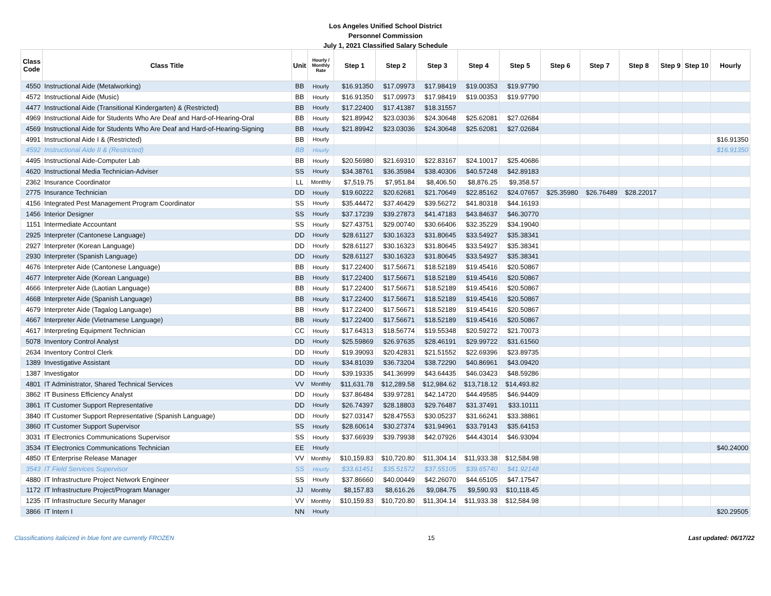Los Angeles Unified School District
Personnel Commission
July 1, 2021 Classified Salary Schedule
| Class Code | Class Title | Unit | Hourly / Monthly Rate | Step 1 | Step 2 | Step 3 | Step 4 | Step 5 | Step 6 | Step 7 | Step 8 | Step 9 | Step 10 | Hourly |
| --- | --- | --- | --- | --- | --- | --- | --- | --- | --- | --- | --- | --- | --- | --- |
| 4550 | Instructional Aide (Metalworking) | BB | Hourly | $16.91350 | $17.09973 | $17.98419 | $19.00353 | $19.97790 | | | | | | |
| 4572 | Instructional Aide (Music) | BB | Hourly | $16.91350 | $17.09973 | $17.98419 | $19.00353 | $19.97790 | | | | | | |
| 4477 | Instructional Aide (Transitional Kindergarten) & (Restricted) | BB | Hourly | $17.22400 | $17.41387 | $18.31557 | | | | | | | | |
| 4969 | Instructional Aide for Students Who Are Deaf and Hard-of-Hearing-Oral | BB | Hourly | $21.89942 | $23.03036 | $24.30648 | $25.62081 | $27.02684 | | | | | | |
| 4569 | Instructional Aide for Students Who Are Deaf and Hard-of-Hearing-Signing | BB | Hourly | $21.89942 | $23.03036 | $24.30648 | $25.62081 | $27.02684 | | | | | | |
| 4991 | Instructional Aide I & (Restricted) | BB | Hourly | | | | | | | | | | | $16.91350 |
| 4592 | Instructional Aide II & (Restricted) | BB | Hourly | | | | | | | | | | | $16.91350 |
| 4495 | Instructional Aide-Computer Lab | BB | Hourly | $20.56980 | $21.69310 | $22.83167 | $24.10017 | $25.40686 | | | | | | |
| 4620 | Instructional Media Technician-Adviser | SS | Hourly | $34.38761 | $36.35984 | $38.40306 | $40.57248 | $42.89183 | | | | | | |
| 2362 | Insurance Coordinator | LL | Monthly | $7,519.75 | $7,951.84 | $8,406.50 | $8,876.25 | $9,358.57 | | | | | | |
| 2775 | Insurance Technician | DD | Hourly | $19.60222 | $20.62681 | $21.70649 | $22.85162 | $24.07657 | $25.35980 | $26.76489 | $28.22017 | | | |
| 4156 | Integrated Pest Management Program Coordinator | SS | Hourly | $35.44472 | $37.46429 | $39.56272 | $41.80318 | $44.16193 | | | | | | |
| 1456 | Interior Designer | SS | Hourly | $37.17239 | $39.27873 | $41.47183 | $43.84637 | $46.30770 | | | | | | |
| 1151 | Intermediate Accountant | SS | Hourly | $27.43751 | $29.00740 | $30.66406 | $32.35229 | $34.19040 | | | | | | |
| 2925 | Interpreter (Cantonese Language) | DD | Hourly | $28.61127 | $30.16323 | $31.80645 | $33.54927 | $35.38341 | | | | | | |
| 2927 | Interpreter (Korean Language) | DD | Hourly | $28.61127 | $30.16323 | $31.80645 | $33.54927 | $35.38341 | | | | | | |
| 2930 | Interpreter (Spanish Language) | DD | Hourly | $28.61127 | $30.16323 | $31.80645 | $33.54927 | $35.38341 | | | | | | |
| 4676 | Interpreter Aide (Cantonese Language) | BB | Hourly | $17.22400 | $17.56671 | $18.52189 | $19.45416 | $20.50867 | | | | | | |
| 4677 | Interpreter Aide (Korean Language) | BB | Hourly | $17.22400 | $17.56671 | $18.52189 | $19.45416 | $20.50867 | | | | | | |
| 4666 | Interpreter Aide (Laotian Language) | BB | Hourly | $17.22400 | $17.56671 | $18.52189 | $19.45416 | $20.50867 | | | | | | |
| 4668 | Interpreter Aide (Spanish Language) | BB | Hourly | $17.22400 | $17.56671 | $18.52189 | $19.45416 | $20.50867 | | | | | | |
| 4679 | Interpreter Aide (Tagalog Language) | BB | Hourly | $17.22400 | $17.56671 | $18.52189 | $19.45416 | $20.50867 | | | | | | |
| 4667 | Interpreter Aide (Vietnamese Language) | BB | Hourly | $17.22400 | $17.56671 | $18.52189 | $19.45416 | $20.50867 | | | | | | |
| 4617 | Interpreting Equipment Technician | CC | Hourly | $17.64313 | $18.56774 | $19.55348 | $20.59272 | $21.70073 | | | | | | |
| 5078 | Inventory Control Analyst | DD | Hourly | $25.59869 | $26.97635 | $28.46191 | $29.99722 | $31.61560 | | | | | | |
| 2634 | Inventory Control Clerk | DD | Hourly | $19.39093 | $20.42831 | $21.51552 | $22.69396 | $23.89735 | | | | | | |
| 1389 | Investigative Assistant | DD | Hourly | $34.81039 | $36.73204 | $38.72290 | $40.86961 | $43.09420 | | | | | | |
| 1387 | Investigator | DD | Hourly | $39.19335 | $41.36999 | $43.64435 | $46.03423 | $48.59286 | | | | | | |
| 4801 | IT Administrator, Shared Technical Services | VV | Monthly | $11,631.78 | $12,289.58 | $12,984.62 | $13,718.12 | $14,493.82 | | | | | | |
| 3862 | IT Business Efficiency Analyst | DD | Hourly | $37.86484 | $39.97281 | $42.14720 | $44.49585 | $46.94409 | | | | | | |
| 3861 | IT Customer Support Representative | DD | Hourly | $26.74397 | $28.18803 | $29.76487 | $31.37491 | $33.10111 | | | | | | |
| 3840 | IT Customer Support Representative (Spanish Language) | DD | Hourly | $27.03147 | $28.47553 | $30.05237 | $31.66241 | $33.38861 | | | | | | |
| 3860 | IT Customer Support Supervisor | SS | Hourly | $28.60614 | $30.27374 | $31.94961 | $33.79143 | $35.64153 | | | | | | |
| 3031 | IT Electronics Communications Supervisor | SS | Hourly | $37.66939 | $39.79938 | $42.07926 | $44.43014 | $46.93094 | | | | | | |
| 3534 | IT Electronics Communications Technician | EE | Hourly | | | | | | | | | | | $40.24000 |
| 4850 | IT Enterprise Release Manager | VV | Monthly | $10,159.83 | $10,720.80 | $11,304.14 | $11,933.38 | $12,584.98 | | | | | | |
| 3543 | IT Field Services Supervisor | SS | Hourly | $33.61451 | $35.51572 | $37.55105 | $39.65740 | $41.92148 | | | | | | |
| 4880 | IT Infrastructure Project Network Engineer | SS | Hourly | $37.86660 | $40.00449 | $42.26070 | $44.65105 | $47.17547 | | | | | | |
| 1172 | IT Infrastructure Project/Program Manager | JJ | Monthly | $8,157.83 | $8,616.26 | $9,084.75 | $9,590.93 | $10,118.45 | | | | | | |
| 1235 | IT Infrastructure Security Manager | VV | Monthly | $10,159.83 | $10,720.80 | $11,304.14 | $11,933.38 | $12,584.98 | | | | | | |
| 3866 | IT Intern I | NN | Hourly | | | | | | | | | | | $20.29505 |
Classifications italicized in blue font are currently FROZEN 15 Last updated: 06/17/22